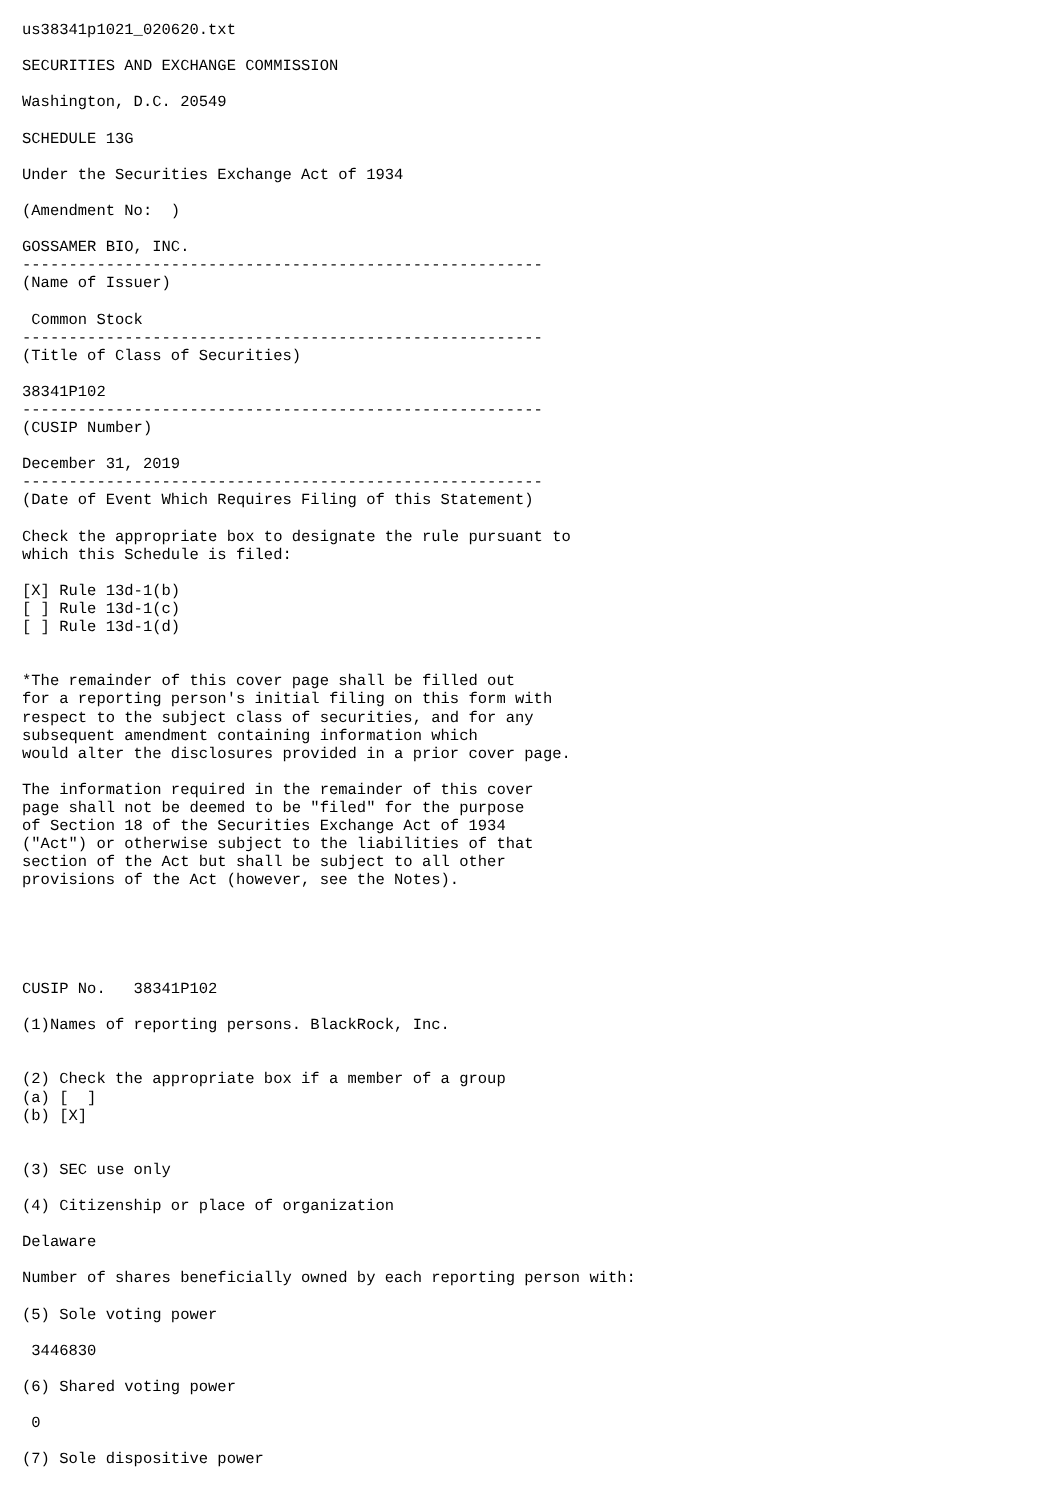us38341p1021_020620.txt

SECURITIES AND EXCHANGE COMMISSION

Washington, D.C. 20549

SCHEDULE 13G

Under the Securities Exchange Act of 1934

(Amendment No:  )

GOSSAMER BIO, INC.
--------------------------------------------------------
(Name of Issuer)

 Common Stock
--------------------------------------------------------
(Title of Class of Securities)

38341P102
--------------------------------------------------------
(CUSIP Number)

December 31, 2019
--------------------------------------------------------
(Date of Event Which Requires Filing of this Statement)

Check the appropriate box to designate the rule pursuant to
which this Schedule is filed:

[X] Rule 13d-1(b)
[ ] Rule 13d-1(c)
[ ] Rule 13d-1(d)


*The remainder of this cover page shall be filled out
for a reporting person's initial filing on this form with
respect to the subject class of securities, and for any
subsequent amendment containing information which
would alter the disclosures provided in a prior cover page.

The information required in the remainder of this cover
page shall not be deemed to be "filed" for the purpose
of Section 18 of the Securities Exchange Act of 1934
("Act") or otherwise subject to the liabilities of that
section of the Act but shall be subject to all other
provisions of the Act (however, see the Notes).





CUSIP No.   38341P102

(1)Names of reporting persons. BlackRock, Inc.


(2) Check the appropriate box if a member of a group
(a) [  ]
(b) [X]


(3) SEC use only

(4) Citizenship or place of organization

Delaware

Number of shares beneficially owned by each reporting person with:

(5) Sole voting power

 3446830

(6) Shared voting power

 0

(7) Sole dispositive power